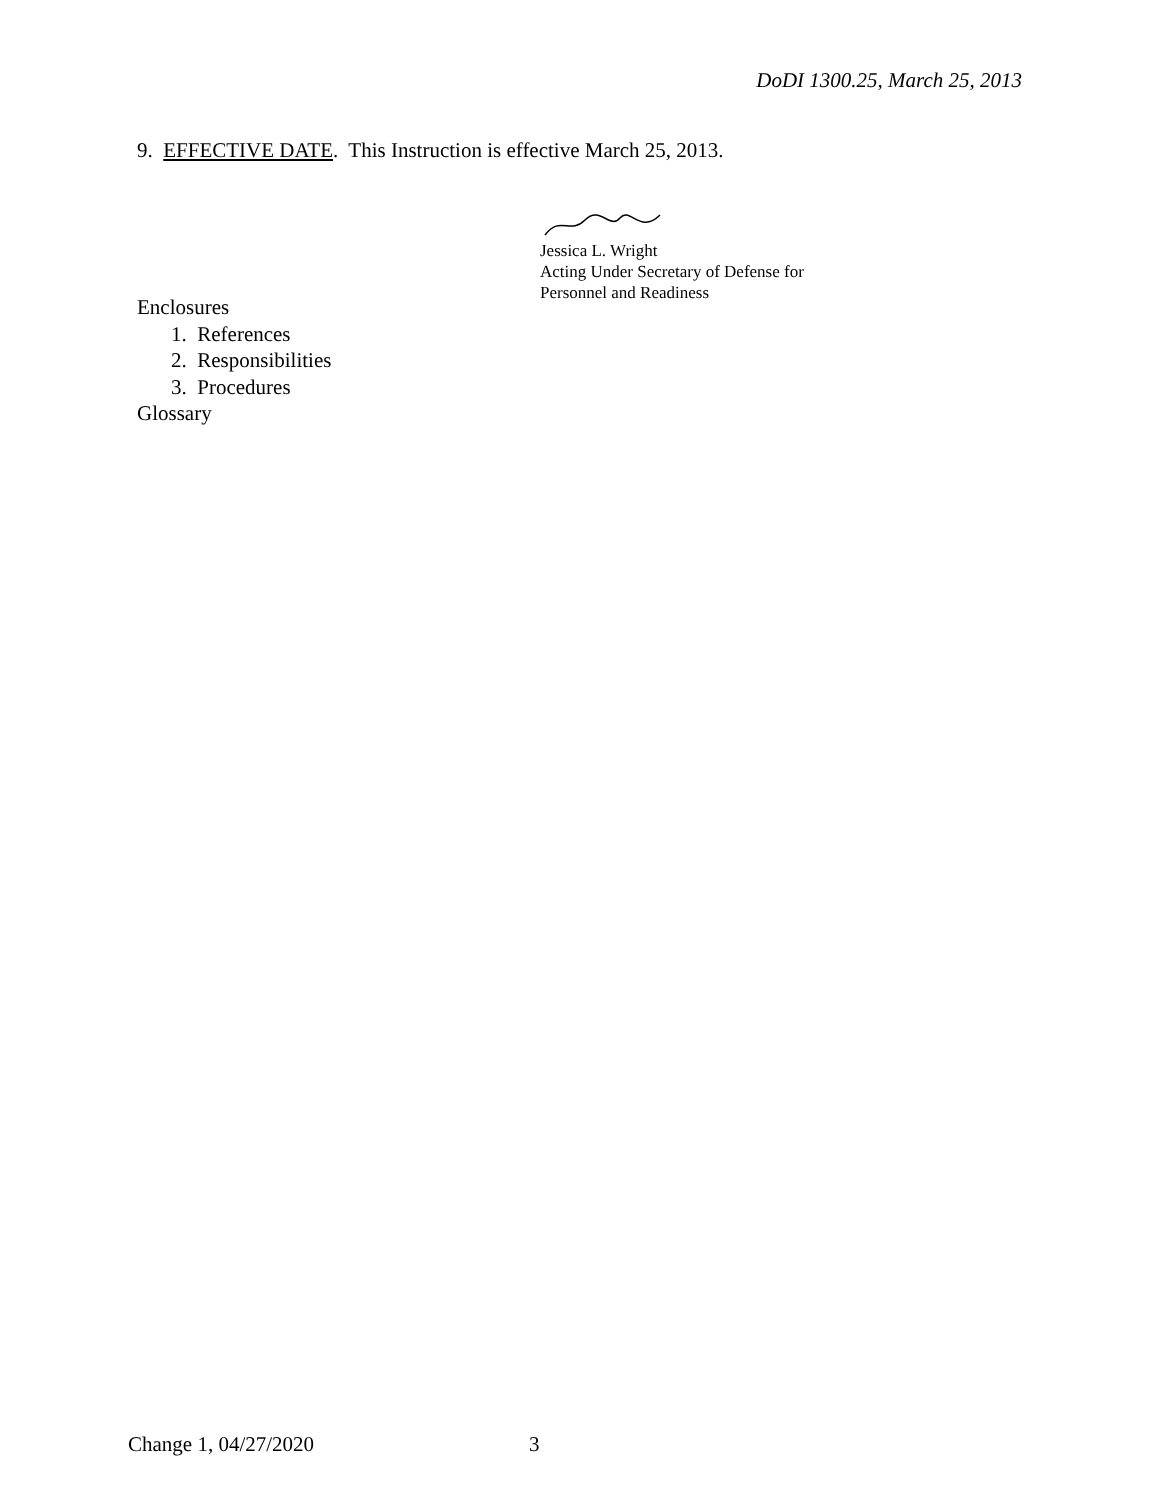DoDI 1300.25, March 25, 2013
9. EFFECTIVE DATE. This Instruction is effective March 25, 2013.
Jessica L. Wright
Acting Under Secretary of Defense for
Personnel and Readiness
Enclosures
1. References
2. Responsibilities
3. Procedures
Glossary
Change 1, 04/27/2020 3